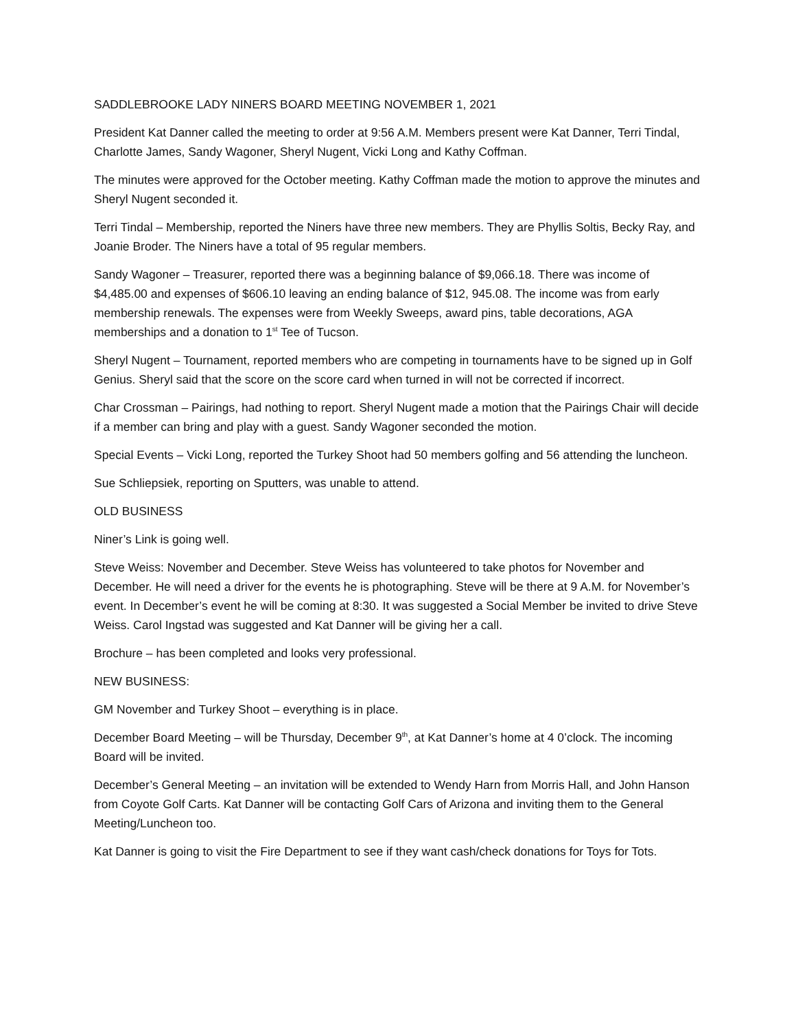SADDLEBROOKE LADY NINERS BOARD MEETING NOVEMBER 1, 2021
President Kat Danner called the meeting to order at 9:56 A.M. Members present were Kat Danner, Terri Tindal, Charlotte James, Sandy Wagoner, Sheryl Nugent, Vicki Long and Kathy Coffman.
The minutes were approved for the October meeting. Kathy Coffman made the motion to approve the minutes and Sheryl Nugent seconded it.
Terri Tindal – Membership, reported the Niners have three new members. They are Phyllis Soltis, Becky Ray, and Joanie Broder. The Niners have a total of 95 regular members.
Sandy Wagoner – Treasurer, reported there was a beginning balance of $9,066.18. There was income of $4,485.00 and expenses of $606.10 leaving an ending balance of $12, 945.08. The income was from early membership renewals. The expenses were from Weekly Sweeps, award pins, table decorations, AGA memberships and a donation to 1<sup>st</sup> Tee of Tucson.
Sheryl Nugent – Tournament, reported members who are competing in tournaments have to be signed up in Golf Genius. Sheryl said that the score on the score card when turned in will not be corrected if incorrect.
Char Crossman – Pairings, had nothing to report. Sheryl Nugent made a motion that the Pairings Chair will decide if a member can bring and play with a guest. Sandy Wagoner seconded the motion.
Special Events – Vicki Long, reported the Turkey Shoot had 50 members golfing and 56 attending the luncheon.
Sue Schliepsiek, reporting on Sputters, was unable to attend.
OLD BUSINESS
Niner’s Link is going well.
Steve Weiss: November and December. Steve Weiss has volunteered to take photos for November and December. He will need a driver for the events he is photographing. Steve will be there at 9 A.M. for November’s event. In December’s event he will be coming at 8:30. It was suggested a Social Member be invited to drive Steve Weiss. Carol Ingstad was suggested and Kat Danner will be giving her a call.
Brochure – has been completed and looks very professional.
NEW BUSINESS:
GM November and Turkey Shoot – everything is in place.
December Board Meeting – will be Thursday, December 9<sup>th</sup>, at Kat Danner’s home at 4 0’clock. The incoming Board will be invited.
December’s General Meeting – an invitation will be extended to Wendy Harn from Morris Hall, and John Hanson from Coyote Golf Carts. Kat Danner will be contacting Golf Cars of Arizona and inviting them to the General Meeting/Luncheon too.
Kat Danner is going to visit the Fire Department to see if they want cash/check donations for Toys for Tots.